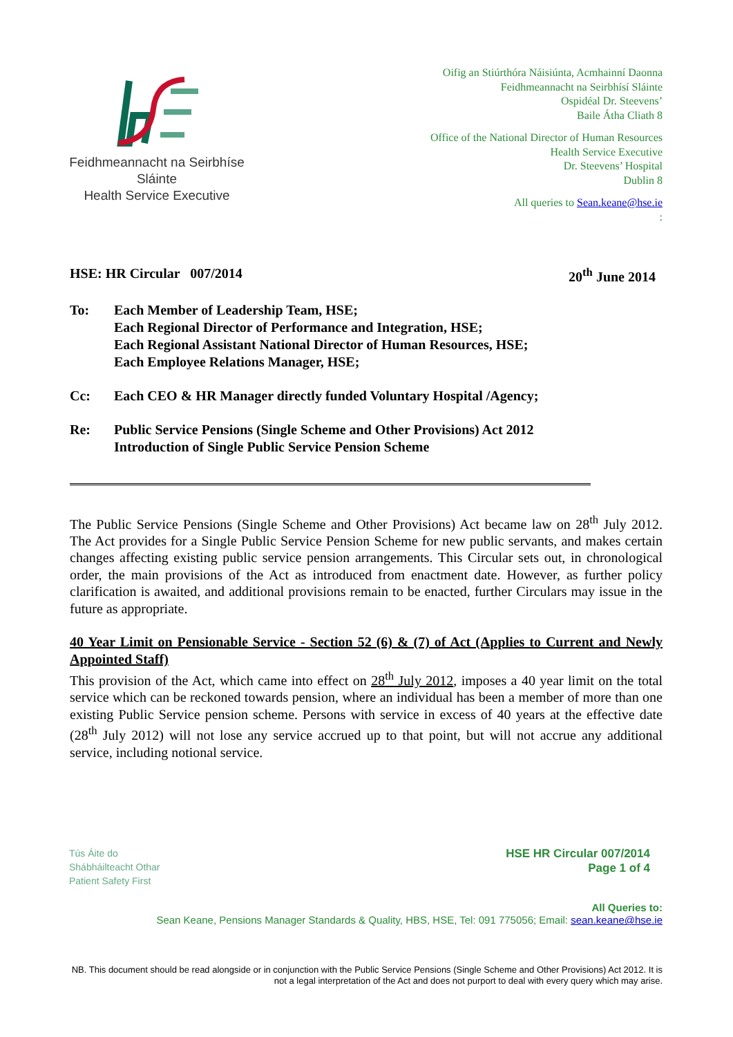Feidhmeannacht na Seirbhíse Sláinte
Health Service Executive
Oifig an Stiúrthóra Náisiúnta, Acmhainní Daonna
Feidhmeannacht na Seirbhísí Sláinte
Ospidéal Dr. Steevens’
Baile Átha Cliath 8
Office of the National Director of Human Resources
Health Service Executive
Dr. Steevens’ Hospital
Dublin 8
All queries to Sean.keane@hse.ie
:
HSE: HR Circular 007/2014 20<sup>th</sup> June 2014
To: Each Member of Leadership Team, HSE;
Each Regional Director of Performance and Integration, HSE;
Each Regional Assistant National Director of Human Resources, HSE;
Each Employee Relations Manager, HSE;
Cc: Each CEO & HR Manager directly funded Voluntary Hospital /Agency;
Re: Public Service Pensions (Single Scheme and Other Provisions) Act 2012
Introduction of Single Public Service Pension Scheme
The Public Service Pensions (Single Scheme and Other Provisions) Act became law on 28<sup>th</sup> July 2012. The Act provides for a Single Public Service Pension Scheme for new public servants, and makes certain changes affecting existing public service pension arrangements. This Circular sets out, in chronological order, the main provisions of the Act as introduced from enactment date. However, as further policy clarification is awaited, and additional provisions remain to be enacted, further Circulars may issue in the future as appropriate.
40 Year Limit on Pensionable Service - Section 52 (6) & (7) of Act (Applies to Current and Newly Appointed Staff)
This provision of the Act, which came into effect on 28<sup>th</sup> July 2012, imposes a 40 year limit on the total service which can be reckoned towards pension, where an individual has been a member of more than one existing Public Service pension scheme. Persons with service in excess of 40 years at the effective date (28<sup>th</sup> July 2012) will not lose any service accrued up to that point, but will not accrue any additional service, including notional service.
Tús Áite do
Shábháilteacht Othar
Patient Safety First
HSE HR Circular 007/2014
Page 1 of 4
All Queries to:
Sean Keane, Pensions Manager Standards & Quality, HBS, HSE, Tel: 091 775056; Email: sean.keane@hse.ie
NB. This document should be read alongside or in conjunction with the Public Service Pensions (Single Scheme and Other Provisions) Act 2012. It is not a legal interpretation of the Act and does not purport to deal with every query which may arise.